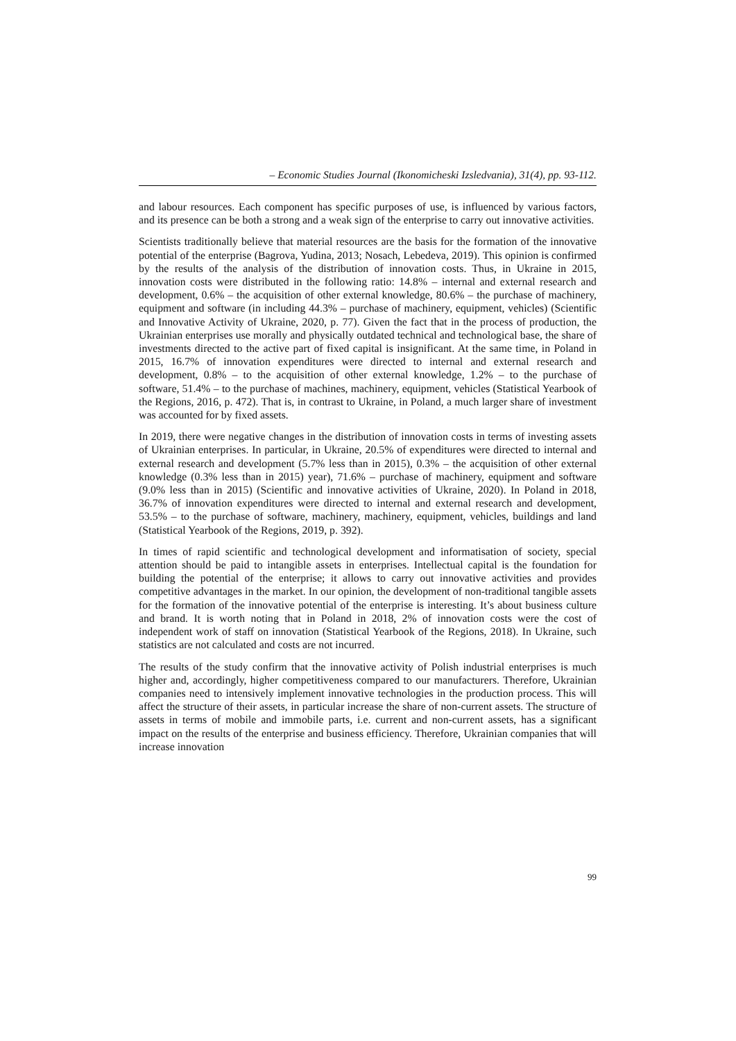– Economic Studies Journal (Ikonomicheski Izsledvania), 31(4), pp. 93-112.
and labour resources. Each component has specific purposes of use, is influenced by various factors, and its presence can be both a strong and a weak sign of the enterprise to carry out innovative activities.
Scientists traditionally believe that material resources are the basis for the formation of the innovative potential of the enterprise (Bagrova, Yudina, 2013; Nosach, Lebedeva, 2019). This opinion is confirmed by the results of the analysis of the distribution of innovation costs. Thus, in Ukraine in 2015, innovation costs were distributed in the following ratio: 14.8% – internal and external research and development, 0.6% – the acquisition of other external knowledge, 80.6% – the purchase of machinery, equipment and software (in including 44.3% – purchase of machinery, equipment, vehicles) (Scientific and Innovative Activity of Ukraine, 2020, p. 77). Given the fact that in the process of production, the Ukrainian enterprises use morally and physically outdated technical and technological base, the share of investments directed to the active part of fixed capital is insignificant. At the same time, in Poland in 2015, 16.7% of innovation expenditures were directed to internal and external research and development, 0.8% – to the acquisition of other external knowledge, 1.2% – to the purchase of software, 51.4% – to the purchase of machines, machinery, equipment, vehicles (Statistical Yearbook of the Regions, 2016, p. 472). That is, in contrast to Ukraine, in Poland, a much larger share of investment was accounted for by fixed assets.
In 2019, there were negative changes in the distribution of innovation costs in terms of investing assets of Ukrainian enterprises. In particular, in Ukraine, 20.5% of expenditures were directed to internal and external research and development (5.7% less than in 2015), 0.3% – the acquisition of other external knowledge (0.3% less than in 2015) year), 71.6% – purchase of machinery, equipment and software (9.0% less than in 2015) (Scientific and innovative activities of Ukraine, 2020). In Poland in 2018, 36.7% of innovation expenditures were directed to internal and external research and development, 53.5% – to the purchase of software, machinery, machinery, equipment, vehicles, buildings and land (Statistical Yearbook of the Regions, 2019, p. 392).
In times of rapid scientific and technological development and informatisation of society, special attention should be paid to intangible assets in enterprises. Intellectual capital is the foundation for building the potential of the enterprise; it allows to carry out innovative activities and provides competitive advantages in the market. In our opinion, the development of non-traditional tangible assets for the formation of the innovative potential of the enterprise is interesting. It’s about business culture and brand. It is worth noting that in Poland in 2018, 2% of innovation costs were the cost of independent work of staff on innovation (Statistical Yearbook of the Regions, 2018). In Ukraine, such statistics are not calculated and costs are not incurred.
The results of the study confirm that the innovative activity of Polish industrial enterprises is much higher and, accordingly, higher competitiveness compared to our manufacturers. Therefore, Ukrainian companies need to intensively implement innovative technologies in the production process. This will affect the structure of their assets, in particular increase the share of non-current assets. The structure of assets in terms of mobile and immobile parts, i.e. current and non-current assets, has a significant impact on the results of the enterprise and business efficiency. Therefore, Ukrainian companies that will increase innovation
99